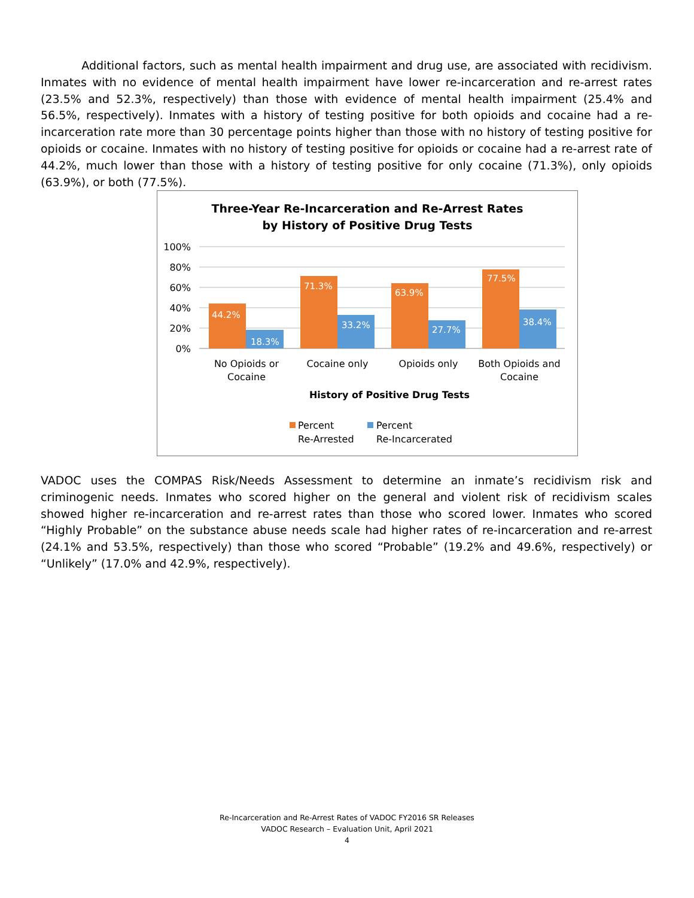Additional factors, such as mental health impairment and drug use, are associated with recidivism. Inmates with no evidence of mental health impairment have lower re-incarceration and re-arrest rates (23.5% and 52.3%, respectively) than those with evidence of mental health impairment (25.4% and 56.5%, respectively). Inmates with a history of testing positive for both opioids and cocaine had a re-incarceration rate more than 30 percentage points higher than those with no history of testing positive for opioids or cocaine. Inmates with no history of testing positive for opioids or cocaine had a re-arrest rate of 44.2%, much lower than those with a history of testing positive for only cocaine (71.3%), only opioids (63.9%), or both (77.5%).
Three-Year Re-Incarceration and Re-Arrest Rates
by History of Positive Drug Tests
100%
80%
60%
40%
20%
0%
44.2%
18.3%
71.3%
33.2%
63.9%
27.7%
77.5%
38.4%
No Opioids or
Cocaine
Cocaine only
Opioids only
Both Opioids and
Cocaine
History of Positive Drug Tests
Percent
Re-Arrested
Percent
Re-Incarcerated
VADOC uses the COMPAS Risk/Needs Assessment to determine an inmate’s recidivism risk and criminogenic needs. Inmates who scored higher on the general and violent risk of recidivism scales showed higher re-incarceration and re-arrest rates than those who scored lower. Inmates who scored “Highly Probable” on the substance abuse needs scale had higher rates of re-incarceration and re-arrest (24.1% and 53.5%, respectively) than those who scored “Probable” (19.2% and 49.6%, respectively) or “Unlikely” (17.0% and 42.9%, respectively).
Re-Incarceration and Re-Arrest Rates of VADOC FY2016 SR Releases
VADOC Research – Evaluation Unit, April 2021
4